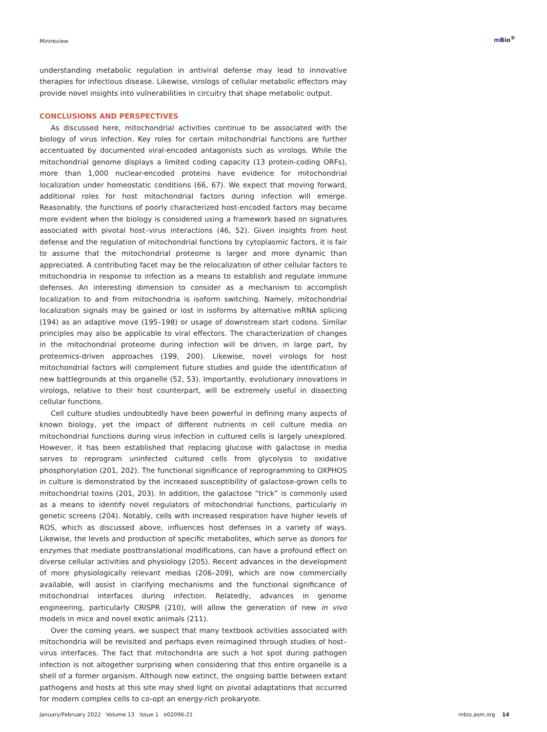Minireview m Bio<sup>®</sup>
understanding metabolic regulation in antiviral defense may lead to innovative therapies for infectious disease. Likewise, virologs of cellular metabolic effectors may provide novel insights into vulnerabilities in circuitry that shape metabolic output.
CONCLUSIONS AND PERSPECTIVES
As discussed here, mitochondrial activities continue to be associated with the biology of virus infection. Key roles for certain mitochondrial functions are further accentuated by documented viral-encoded antagonists such as virologs. While the mitochondrial genome displays a limited coding capacity (13 protein-coding ORFs), more than 1,000 nuclear-encoded proteins have evidence for mitochondrial localization under homeostatic conditions (66, 67). We expect that moving forward, additional roles for host mitochondrial factors during infection will emerge. Reasonably, the functions of poorly characterized host-encoded factors may become more evident when the biology is considered using a framework based on signatures associated with pivotal host–virus interactions (46, 52). Given insights from host defense and the regulation of mitochondrial functions by cytoplasmic factors, it is fair to assume that the mitochondrial proteome is larger and more dynamic than appreciated. A contributing facet may be the relocalization of other cellular factors to mitochondria in response to infection as a means to establish and regulate immune defenses. An interesting dimension to consider as a mechanism to accomplish localization to and from mitochondria is isoform switching. Namely, mitochondrial localization signals may be gained or lost in isoforms by alternative mRNA splicing (194) as an adaptive move (195–198) or usage of downstream start codons. Similar principles may also be applicable to viral effectors. The characterization of changes in the mitochondrial proteome during infection will be driven, in large part, by proteomics-driven approaches (199, 200). Likewise, novel virologs for host mitochondrial factors will complement future studies and guide the identification of new battlegrounds at this organelle (52, 53). Importantly, evolutionary innovations in virologs, relative to their host counterpart, will be extremely useful in dissecting cellular functions.
Cell culture studies undoubtedly have been powerful in defining many aspects of known biology, yet the impact of different nutrients in cell culture media on mitochondrial functions during virus infection in cultured cells is largely unexplored. However, it has been established that replacing glucose with galactose in media serves to reprogram uninfected cultured cells from glycolysis to oxidative phosphorylation (201, 202). The functional significance of reprogramming to OXPHOS in culture is demonstrated by the increased susceptibility of galactose-grown cells to mitochondrial toxins (201, 203). In addition, the galactose “trick” is commonly used as a means to identify novel regulators of mitochondrial functions, particularly in genetic screens (204). Notably, cells with increased respiration have higher levels of ROS, which as discussed above, influences host defenses in a variety of ways. Likewise, the levels and production of specific metabolites, which serve as donors for enzymes that mediate posttranslational modifications, can have a profound effect on diverse cellular activities and physiology (205). Recent advances in the development of more physiologically relevant medias (206–209), which are now commercially available, will assist in clarifying mechanisms and the functional significance of mitochondrial interfaces during infection. Relatedly, advances in genome engineering, particularly CRISPR (210), will allow the generation of new in vivo models in mice and novel exotic animals (211).
Over the coming years, we suspect that many textbook activities associated with mitochondria will be revisited and perhaps even reimagined through studies of host–virus interfaces. The fact that mitochondria are such a hot spot during pathogen infection is not altogether surprising when considering that this entire organelle is a shell of a former organism. Although now extinct, the ongoing battle between extant pathogens and hosts at this site may shed light on pivotal adaptations that occurred for modern complex cells to co-opt an energy-rich prokaryote.
January/February 2022 Volume 13 Issue 1 e02096-21
mbio.asm.org 14